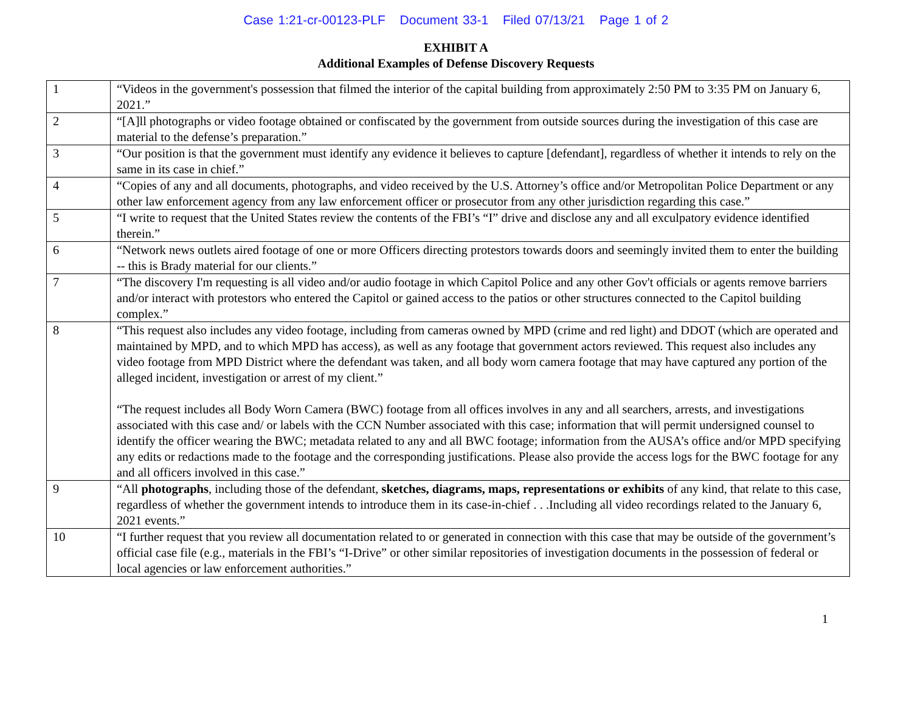Case 1:21-cr-00123-PLF Document 33-1 Filed 07/13/21 Page 1 of 2
EXHIBIT A
Additional Examples of Defense Discovery Requests
| 1 | “Videos in the government's possession that filmed the interior of the capital building from approximately 2:50 PM to 3:35 PM on January 6, 2021.” |
| 2 | “[A]ll photographs or video footage obtained or confiscated by the government from outside sources during the investigation of this case are material to the defense’s preparation.” |
| 3 | “Our position is that the government must identify any evidence it believes to capture [defendant], regardless of whether it intends to rely on the same in its case in chief.” |
| 4 | “Copies of any and all documents, photographs, and video received by the U.S. Attorney’s office and/or Metropolitan Police Department or any other law enforcement agency from any law enforcement officer or prosecutor from any other jurisdiction regarding this case.” |
| 5 | “I write to request that the United States review the contents of the FBI’s “I” drive and disclose any and all exculpatory evidence identified therein.” |
| 6 | “Network news outlets aired footage of one or more Officers directing protestors towards doors and seemingly invited them to enter the building -- this is Brady material for our clients.” |
| 7 | “The discovery I'm requesting is all video and/or audio footage in which Capitol Police and any other Gov't officials or agents remove barriers and/or interact with protestors who entered the Capitol or gained access to the patios or other structures connected to the Capitol building complex.” |
| 8 | “This request also includes any video footage, including from cameras owned by MPD (crime and red light) and DDOT (which are operated and maintained by MPD, and to which MPD has access), as well as any footage that government actors reviewed. This request also includes any video footage from MPD District where the defendant was taken, and all body worn camera footage that may have captured any portion of the alleged incident, investigation or arrest of my client.” “The request includes all Body Worn Camera (BWC) footage from all offices involves in any and all searchers, arrests, and investigations associated with this case and/ or labels with the CCN Number associated with this case; information that will permit undersigned counsel to identify the officer wearing the BWC; metadata related to any and all BWC footage; information from the AUSA’s office and/or MPD specifying any edits or redactions made to the footage and the corresponding justifications. Please also provide the access logs for the BWC footage for any and all officers involved in this case.” |
| 9 | “All photographs , including those of the defendant, sketches, diagrams, maps, representations or exhibits of any kind, that relate to this case, regardless of whether the government intends to introduce them in its case-in-chief . . .Including all video recordings related to the January 6, 2021 events.” |
| 10 | “I further request that you review all documentation related to or generated in connection with this case that may be outside of the government’s official case file (e.g., materials in the FBI’s “I-Drive” or other similar repositories of investigation documents in the possession of federal or local agencies or law enforcement authorities.” |
1